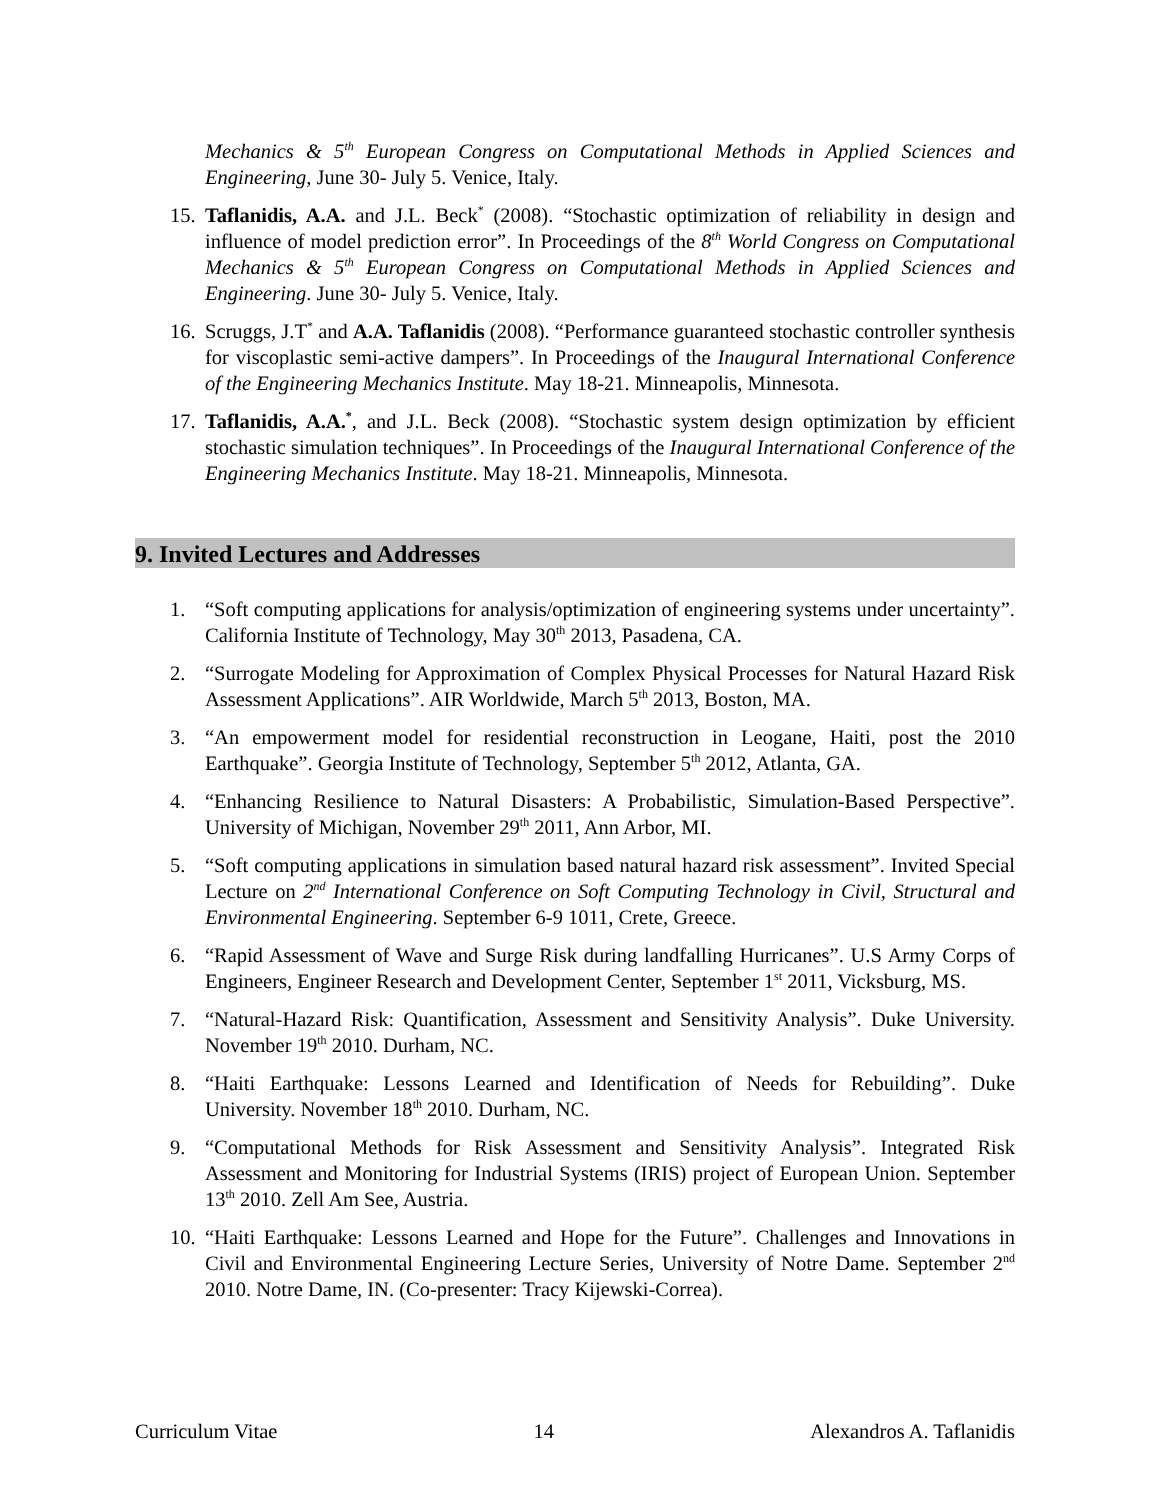Mechanics & 5<sup>th</sup> European Congress on Computational Methods in Applied Sciences and Engineering, June 30- July 5. Venice, Italy.
15. Taflanidis, A.A. and J.L. Beck<sup>*</sup> (2008). “Stochastic optimization of reliability in design and influence of model prediction error”. In Proceedings of the 8<sup>th</sup> World Congress on Computational Mechanics & 5<sup>th</sup> European Congress on Computational Methods in Applied Sciences and Engineering. June 30- July 5. Venice, Italy.
16. Scruggs, J.T<sup>*</sup> and A.A. Taflanidis (2008). “Performance guaranteed stochastic controller synthesis for viscoplastic semi-active dampers”. In Proceedings of the Inaugural International Conference of the Engineering Mechanics Institute. May 18-21. Minneapolis, Minnesota.
17. Taflanidis, A.A.<sup>*</sup>, and J.L. Beck (2008). “Stochastic system design optimization by efficient stochastic simulation techniques”. In Proceedings of the Inaugural International Conference of the Engineering Mechanics Institute. May 18-21. Minneapolis, Minnesota.
9. Invited Lectures and Addresses
1. “Soft computing applications for analysis/optimization of engineering systems under uncertainty”. California Institute of Technology, May 30<sup>th</sup> 2013, Pasadena, CA.
2. “Surrogate Modeling for Approximation of Complex Physical Processes for Natural Hazard Risk Assessment Applications”. AIR Worldwide, March 5<sup>th</sup> 2013, Boston, MA.
3. “An empowerment model for residential reconstruction in Leogane, Haiti, post the 2010 Earthquake”. Georgia Institute of Technology, September 5<sup>th</sup> 2012, Atlanta, GA.
4. “Enhancing Resilience to Natural Disasters: A Probabilistic, Simulation-Based Perspective”. University of Michigan, November 29<sup>th</sup> 2011, Ann Arbor, MI.
5. “Soft computing applications in simulation based natural hazard risk assessment”. Invited Special Lecture on 2<sup>nd</sup> International Conference on Soft Computing Technology in Civil, Structural and Environmental Engineering. September 6-9 1011, Crete, Greece.
6. “Rapid Assessment of Wave and Surge Risk during landfalling Hurricanes”. U.S Army Corps of Engineers, Engineer Research and Development Center, September 1<sup>st</sup> 2011, Vicksburg, MS.
7. “Natural-Hazard Risk: Quantification, Assessment and Sensitivity Analysis”. Duke University. November 19<sup>th</sup> 2010. Durham, NC.
8. “Haiti Earthquake: Lessons Learned and Identification of Needs for Rebuilding”. Duke University. November 18<sup>th</sup> 2010. Durham, NC.
9. “Computational Methods for Risk Assessment and Sensitivity Analysis”. Integrated Risk Assessment and Monitoring for Industrial Systems (IRIS) project of European Union. September 13<sup>th</sup> 2010. Zell Am See, Austria.
10. “Haiti Earthquake: Lessons Learned and Hope for the Future”. Challenges and Innovations in Civil and Environmental Engineering Lecture Series, University of Notre Dame. September 2<sup>nd</sup> 2010. Notre Dame, IN. (Co-presenter: Tracy Kijewski-Correa).
Curriculum Vitae 14 Alexandros A. Taflanidis